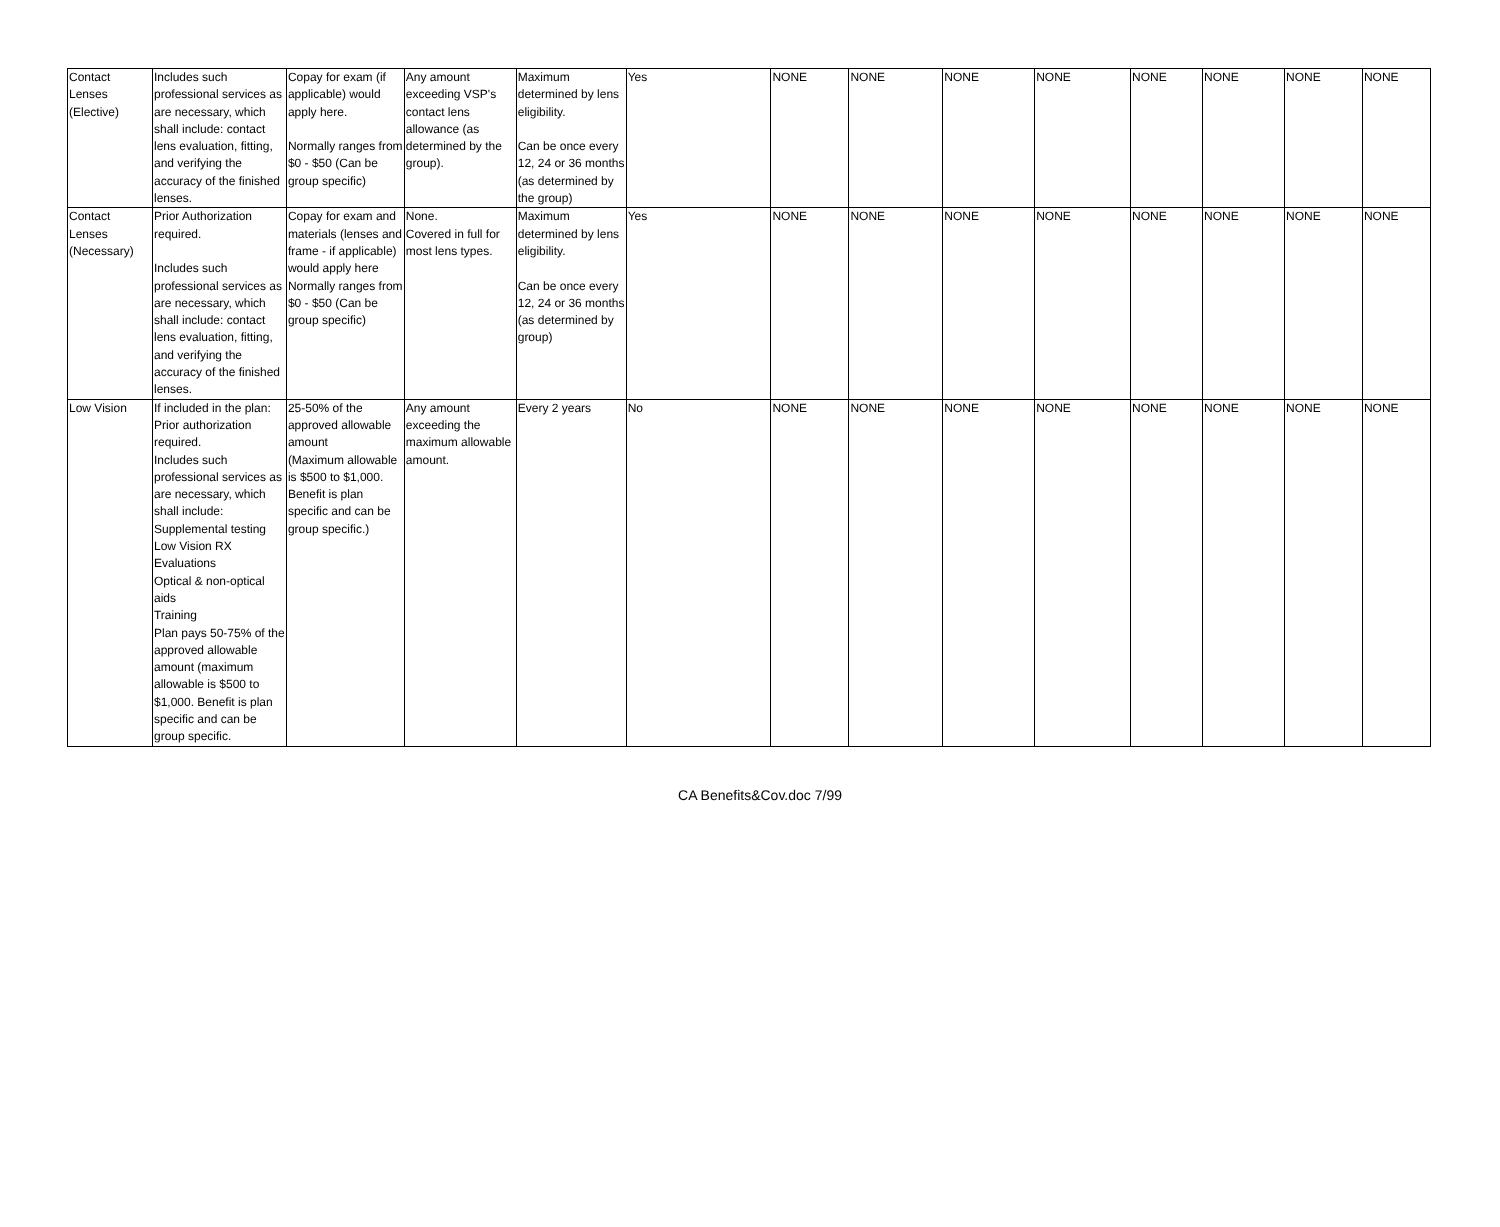| Contact Lenses (Elective) | Includes such professional services as are necessary, which shall include: contact lens evaluation, fitting, and verifying the accuracy of the finished lenses. | Copay for exam (if applicable) would apply here. Normally ranges from $0 - $50 (Can be group specific) | Any amount exceeding VSP's contact lens allowance (as determined by the group). | Maximum determined by lens eligibility. Can be once every 12, 24 or 36 months (as determined by the group) | Yes | NONE | NONE | NONE | NONE | NONE | NONE | NONE | NONE |
| Contact Lenses (Necessary) | Prior Authorization required. Includes such professional services as are necessary, which shall include: contact lens evaluation, fitting, and verifying the accuracy of the finished lenses. | Copay for exam and materials (lenses and frame - if applicable) would apply here Normally ranges from $0 - $50 (Can be group specific) | None. Covered in full for most lens types. | Maximum determined by lens eligibility. Can be once every 12, 24 or 36 months (as determined by group) | Yes | NONE | NONE | NONE | NONE | NONE | NONE | NONE | NONE |
| Low Vision | If included in the plan: Prior authorization required. Includes such professional services as are necessary, which shall include: Supplemental testing Low Vision RX Evaluations Optical & non-optical aids Training Plan pays 50-75% of the approved allowable amount (maximum allowable is $500 to $1,000. Benefit is plan specific and can be group specific. | 25-50% of the approved allowable amount (Maximum allowable is $500 to $1,000. Benefit is plan specific and can be group specific.) | Any amount exceeding the maximum allowable amount. | Every 2 years | No | NONE | NONE | NONE | NONE | NONE | NONE | NONE | NONE |
CA Benefits&Cov.doc 7/99